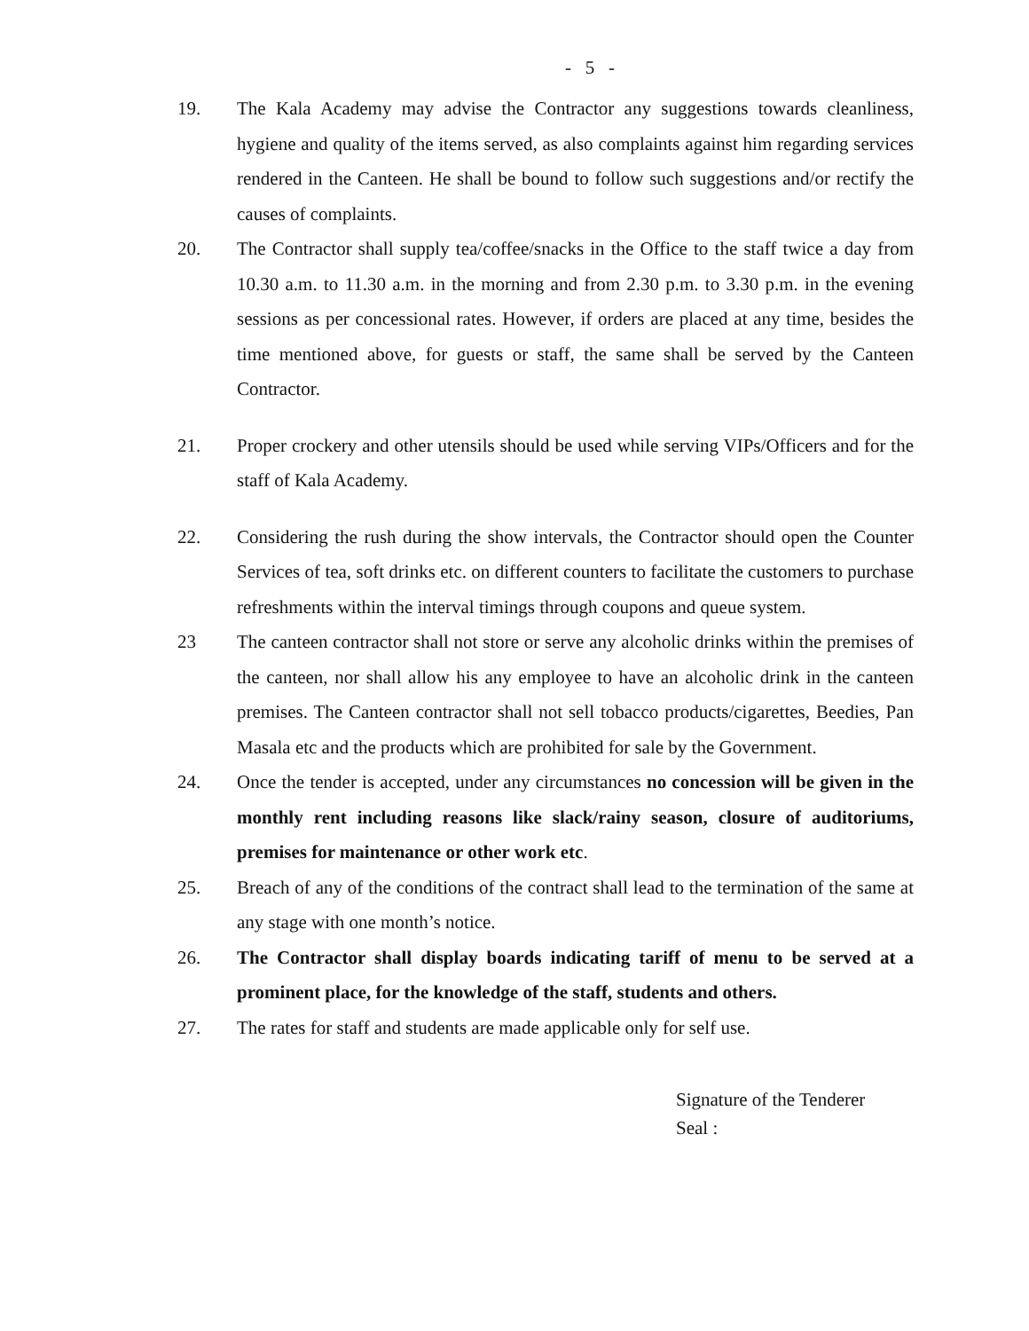- 5 -
19. The Kala Academy may advise the Contractor any suggestions towards cleanliness, hygiene and quality of the items served, as also complaints against him regarding services rendered in the Canteen. He shall be bound to follow such suggestions and/or rectify the causes of complaints.
20. The Contractor shall supply tea/coffee/snacks in the Office to the staff twice a day from 10.30 a.m. to 11.30 a.m. in the morning and from 2.30 p.m. to 3.30 p.m. in the evening sessions as per concessional rates. However, if orders are placed at any time, besides the time mentioned above, for guests or staff, the same shall be served by the Canteen Contractor.
21. Proper crockery and other utensils should be used while serving VIPs/Officers and for the staff of Kala Academy.
22. Considering the rush during the show intervals, the Contractor should open the Counter Services of tea, soft drinks etc. on different counters to facilitate the customers to purchase refreshments within the interval timings through coupons and queue system.
23 The canteen contractor shall not store or serve any alcoholic drinks within the premises of the canteen, nor shall allow his any employee to have an alcoholic drink in the canteen premises. The Canteen contractor shall not sell tobacco products/cigarettes, Beedies, Pan Masala etc and the products which are prohibited for sale by the Government.
24. Once the tender is accepted, under any circumstances no concession will be given in the monthly rent including reasons like slack/rainy season, closure of auditoriums, premises for maintenance or other work etc.
25. Breach of any of the conditions of the contract shall lead to the termination of the same at any stage with one month’s notice.
26. The Contractor shall display boards indicating tariff of menu to be served at a prominent place, for the knowledge of the staff, students and others.
27. The rates for staff and students are made applicable only for self use.
Signature of the Tenderer
Seal :